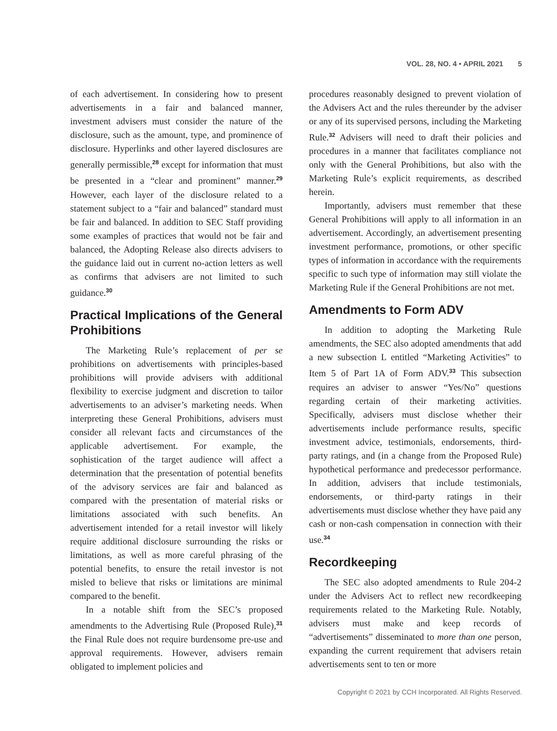VOL. 28, NO. 4 • APRIL 2021 5
of each advertisement. In considering how to present advertisements in a fair and balanced manner, investment advisers must consider the nature of the disclosure, such as the amount, type, and prominence of disclosure. Hyperlinks and other layered disclosures are generally permissible,<sup>28</sup> except for information that must be presented in a “clear and prominent” manner.<sup>29</sup> However, each layer of the disclosure related to a statement subject to a “fair and balanced” standard must be fair and balanced. In addition to SEC Staff providing some examples of practices that would not be fair and balanced, the Adopting Release also directs advisers to the guidance laid out in current no-action letters as well as confirms that advisers are not limited to such guidance.<sup>30</sup>
Practical Implications of the General Prohibitions
The Marketing Rule’s replacement of per se prohibitions on advertisements with principles-based prohibitions will provide advisers with additional flexibility to exercise judgment and discretion to tailor advertisements to an adviser’s marketing needs. When interpreting these General Prohibitions, advisers must consider all relevant facts and circumstances of the applicable advertisement. For example, the sophistication of the target audience will affect a determination that the presentation of potential benefits of the advisory services are fair and balanced as compared with the presentation of material risks or limitations associated with such benefits. An advertisement intended for a retail investor will likely require additional disclosure surrounding the risks or limitations, as well as more careful phrasing of the potential benefits, to ensure the retail investor is not misled to believe that risks or limitations are minimal compared to the benefit.
In a notable shift from the SEC’s proposed amendments to the Advertising Rule (Proposed Rule),<sup>31</sup> the Final Rule does not require burdensome pre-use and approval requirements. However, advisers remain obligated to implement policies and
procedures reasonably designed to prevent violation of the Advisers Act and the rules thereunder by the adviser or any of its supervised persons, including the Marketing Rule.<sup>32</sup> Advisers will need to draft their policies and procedures in a manner that facilitates compliance not only with the General Prohibitions, but also with the Marketing Rule’s explicit requirements, as described herein.
Importantly, advisers must remember that these General Prohibitions will apply to all information in an advertisement. Accordingly, an advertisement presenting investment performance, promotions, or other specific types of information in accordance with the requirements specific to such type of information may still violate the Marketing Rule if the General Prohibitions are not met.
Amendments to Form ADV
In addition to adopting the Marketing Rule amendments, the SEC also adopted amendments that add a new subsection L entitled “Marketing Activities” to Item 5 of Part 1A of Form ADV.<sup>33</sup> This subsection requires an adviser to answer “Yes/No” questions regarding certain of their marketing activities. Specifically, advisers must disclose whether their advertisements include performance results, specific investment advice, testimonials, endorsements, third-party ratings, and (in a change from the Proposed Rule) hypothetical performance and predecessor performance. In addition, advisers that include testimonials, endorsements, or third-party ratings in their advertisements must disclose whether they have paid any cash or non-cash compensation in connection with their use.<sup>34</sup>
Recordkeeping
The SEC also adopted amendments to Rule 204-2 under the Advisers Act to reflect new recordkeeping requirements related to the Marketing Rule. Notably, advisers must make and keep records of “advertisements” disseminated to more than one person, expanding the current requirement that advisers retain advertisements sent to ten or more
Copyright © 2021 by CCH Incorporated. All Rights Reserved.